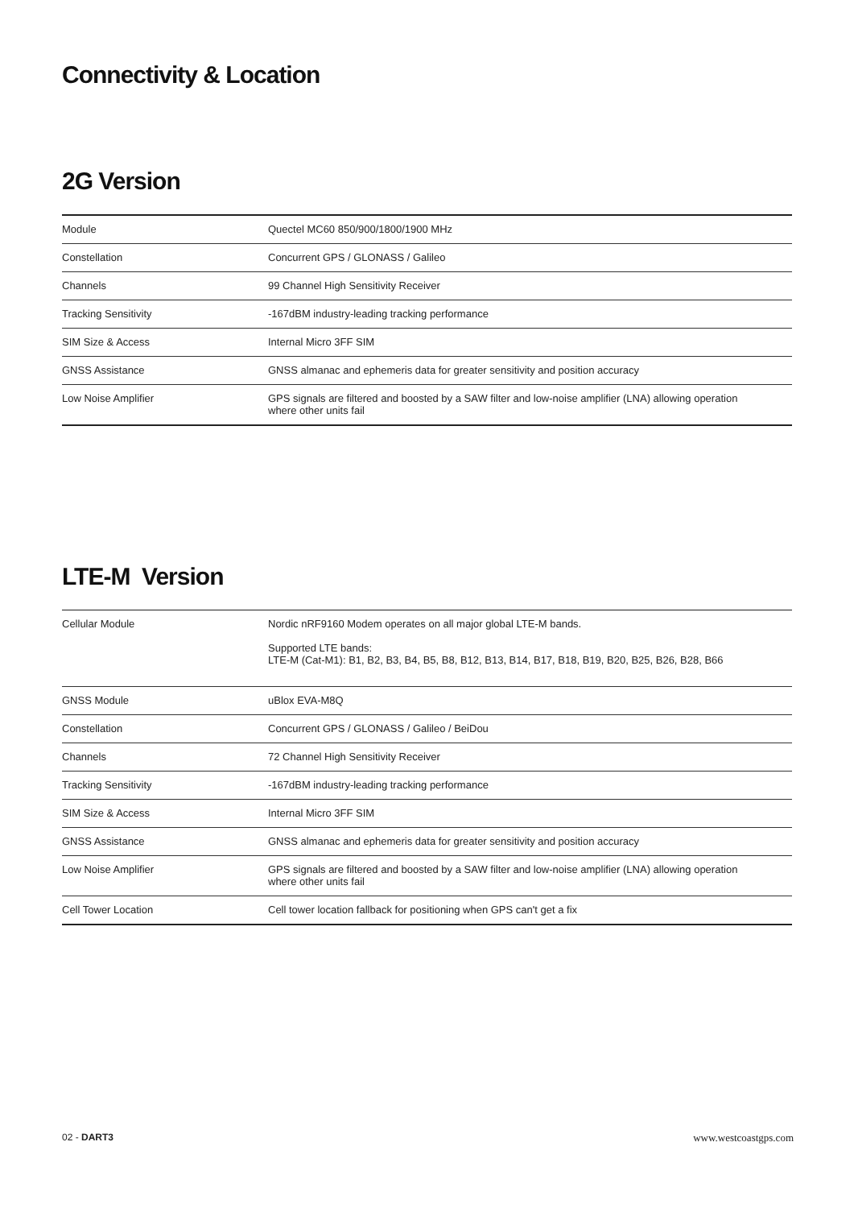Connectivity & Location
2G Version
| Module | Quectel MC60 850/900/1800/1900 MHz |
| Constellation | Concurrent GPS / GLONASS / Galileo |
| Channels | 99 Channel High Sensitivity Receiver |
| Tracking Sensitivity | -167dBM industry-leading tracking performance |
| SIM Size & Access | Internal Micro 3FF SIM |
| GNSS Assistance | GNSS almanac and ephemeris data for greater sensitivity and position accuracy |
| Low Noise Amplifier | GPS signals are filtered and boosted by a SAW filter and low-noise amplifier (LNA) allowing operation where other units fail |
LTE-M Version
| Cellular Module | Nordic nRF9160 Modem operates on all major global LTE-M bands. Supported LTE bands: LTE-M (Cat-M1): B1, B2, B3, B4, B5, B8, B12, B13, B14, B17, B18, B19, B20, B25, B26, B28, B66 |
| GNSS Module | uBlox EVA-M8Q |
| Constellation | Concurrent GPS / GLONASS / Galileo / BeiDou |
| Channels | 72 Channel High Sensitivity Receiver |
| Tracking Sensitivity | -167dBM industry-leading tracking performance |
| SIM Size & Access | Internal Micro 3FF SIM |
| GNSS Assistance | GNSS almanac and ephemeris data for greater sensitivity and position accuracy |
| Low Noise Amplifier | GPS signals are filtered and boosted by a SAW filter and low-noise amplifier (LNA) allowing operation where other units fail |
| Cell Tower Location | Cell tower location fallback for positioning when GPS can't get a fix |
02 - DART3 www.westcoastgps.com